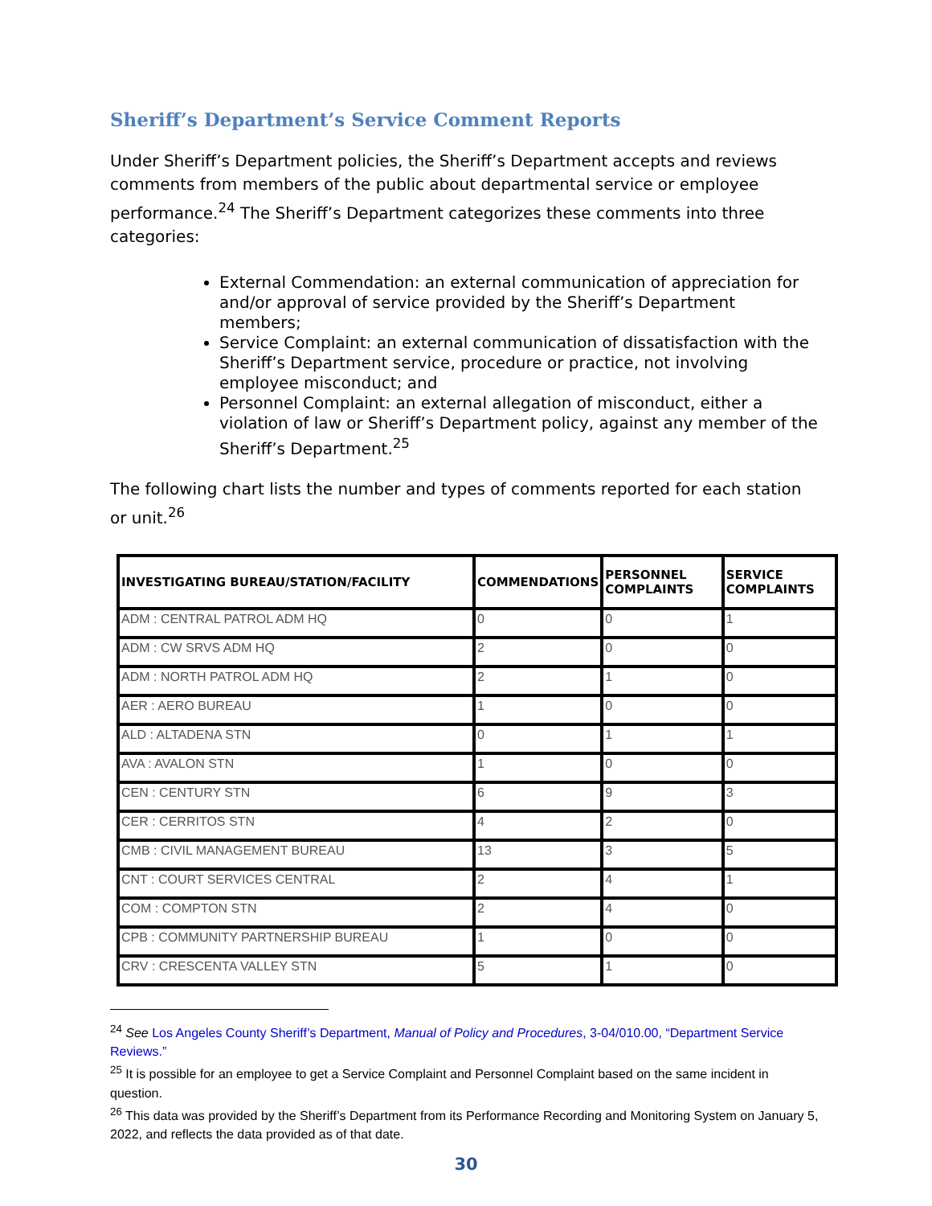Sheriff’s Department’s Service Comment Reports
Under Sheriff’s Department policies, the Sheriff’s Department accepts and reviews comments from members of the public about departmental service or employee performance.<sup>24</sup> The Sheriff’s Department categorizes these comments into three categories:
External Commendation: an external communication of appreciation for and/or approval of service provided by the Sheriff’s Department members;
Service Complaint: an external communication of dissatisfaction with the Sheriff’s Department service, procedure or practice, not involving employee misconduct; and
Personnel Complaint: an external allegation of misconduct, either a violation of law or Sheriff’s Department policy, against any member of the Sheriff’s Department.<sup>25</sup>
The following chart lists the number and types of comments reported for each station or unit.<sup>26</sup>
| INVESTIGATING BUREAU/STATION/FACILITY | COMMENDATIONS | PERSONNEL COMPLAINTS | SERVICE COMPLAINTS |
| --- | --- | --- | --- |
| ADM : CENTRAL PATROL ADM HQ | 0 | 0 | 1 |
| ADM : CW SRVS ADM HQ | 2 | 0 | 0 |
| ADM : NORTH PATROL ADM HQ | 2 | 1 | 0 |
| AER : AERO BUREAU | 1 | 0 | 0 |
| ALD : ALTADENA STN | 0 | 1 | 1 |
| AVA : AVALON STN | 1 | 0 | 0 |
| CEN : CENTURY STN | 6 | 9 | 3 |
| CER : CERRITOS STN | 4 | 2 | 0 |
| CMB : CIVIL MANAGEMENT BUREAU | 13 | 3 | 5 |
| CNT : COURT SERVICES CENTRAL | 2 | 4 | 1 |
| COM : COMPTON STN | 2 | 4 | 0 |
| CPB : COMMUNITY PARTNERSHIP BUREAU | 1 | 0 | 0 |
| CRV : CRESCENTA VALLEY STN | 5 | 1 | 0 |
<sup>24</sup> See Los Angeles County Sheriff’s Department, Manual of Policy and Procedures, 3-04/010.00, “Department Service Reviews.”
<sup>25</sup> It is possible for an employee to get a Service Complaint and Personnel Complaint based on the same incident in question.
<sup>26</sup> This data was provided by the Sheriff’s Department from its Performance Recording and Monitoring System on January 5, 2022, and reflects the data provided as of that date.
30